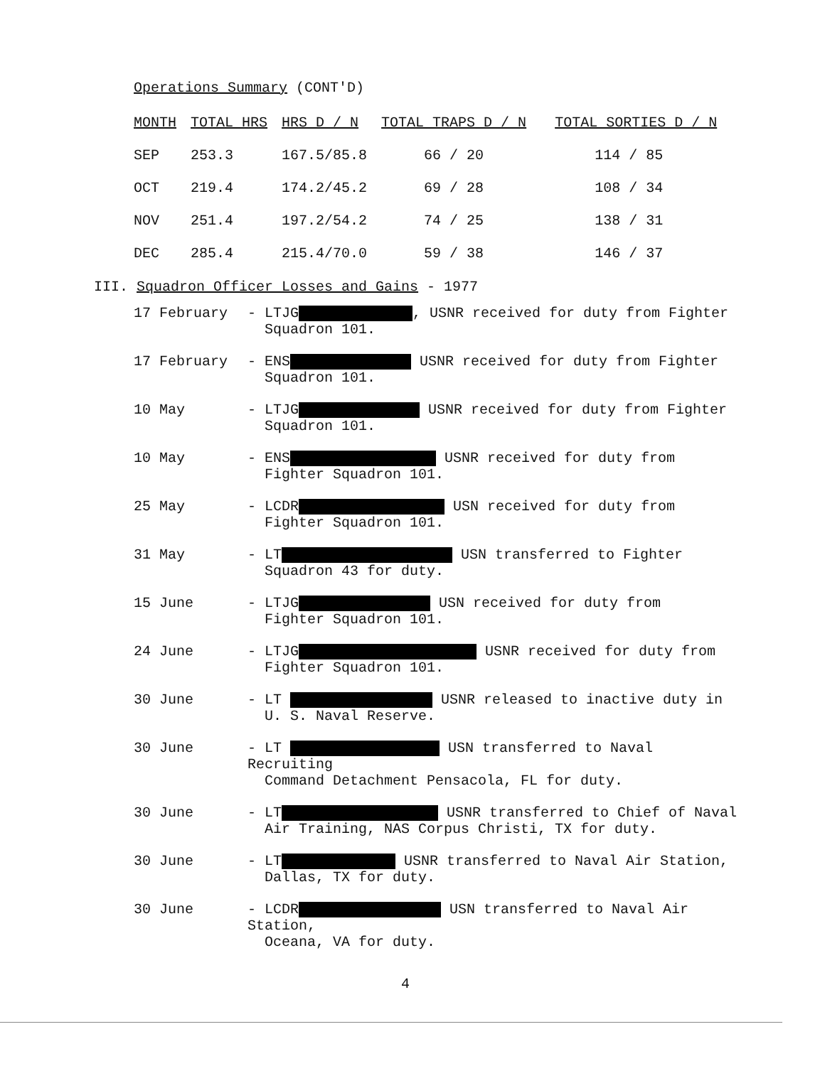Operations Summary (CONT'D)
| MONTH | TOTAL HRS | HRS D / N | TOTAL TRAPS D / N | TOTAL SORTIES D / N |
| --- | --- | --- | --- | --- |
| SEP | 253.3 | 167.5/85.8 | 66 / 20 | 114 / 85 |
| OCT | 219.4 | 174.2/45.2 | 69 / 28 | 108 / 34 |
| NOV | 251.4 | 197.2/54.2 | 74 / 25 | 138 / 31 |
| DEC | 285.4 | 215.4/70.0 | 59 / 38 | 146 / 37 |
III. Squadron Officer Losses and Gains - 1977
17 February - LTJG , USNR received for duty from Fighter
Squadron 101.
17 February - ENS USNR received for duty from Fighter
Squadron 101.
10 May - LTJG USNR received for duty from Fighter
Squadron 101.
10 May - ENS USNR received for duty from
Fighter Squadron 101.
25 May - LCDR USN received for duty from
Fighter Squadron 101.
31 May - LT USN transferred to Fighter
Squadron 43 for duty.
15 June - LTJG USN received for duty from
Fighter Squadron 101.
24 June - LTJG USNR received for duty from
Fighter Squadron 101.
30 June - LT USNR released to inactive duty in
U. S. Naval Reserve.
30 June - LT USN transferred to Naval Recruiting
Command Detachment Pensacola, FL for duty.
30 June - LT USNR transferred to Chief of Naval
Air Training, NAS Corpus Christi, TX for duty.
30 June - LT USNR transferred to Naval Air Station,
Dallas, TX for duty.
30 June - LCDR USN transferred to Naval Air Station,
Oceana, VA for duty.
4